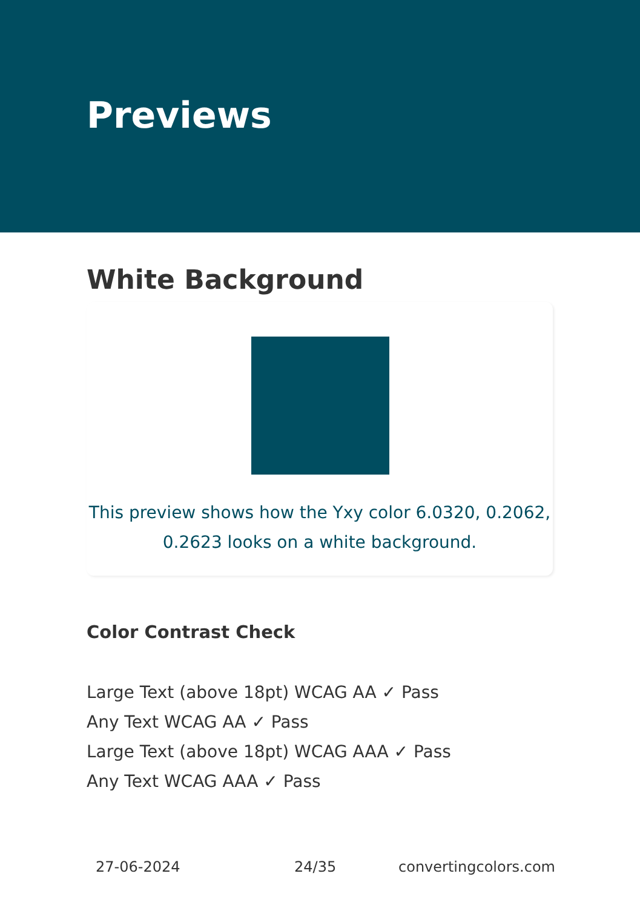Previews
White Background
This preview shows how the Yxy color 6.0320, 0.2062,
0.2623 looks on a white background.
Color Contrast Check
Large Text (above 18pt) WCAG AA ✓ Pass
Any Text WCAG AA ✓ Pass
Large Text (above 18pt) WCAG AAA ✓ Pass
Any Text WCAG AAA ✓ Pass
27-06-2024 24/35 convertingcolors.com